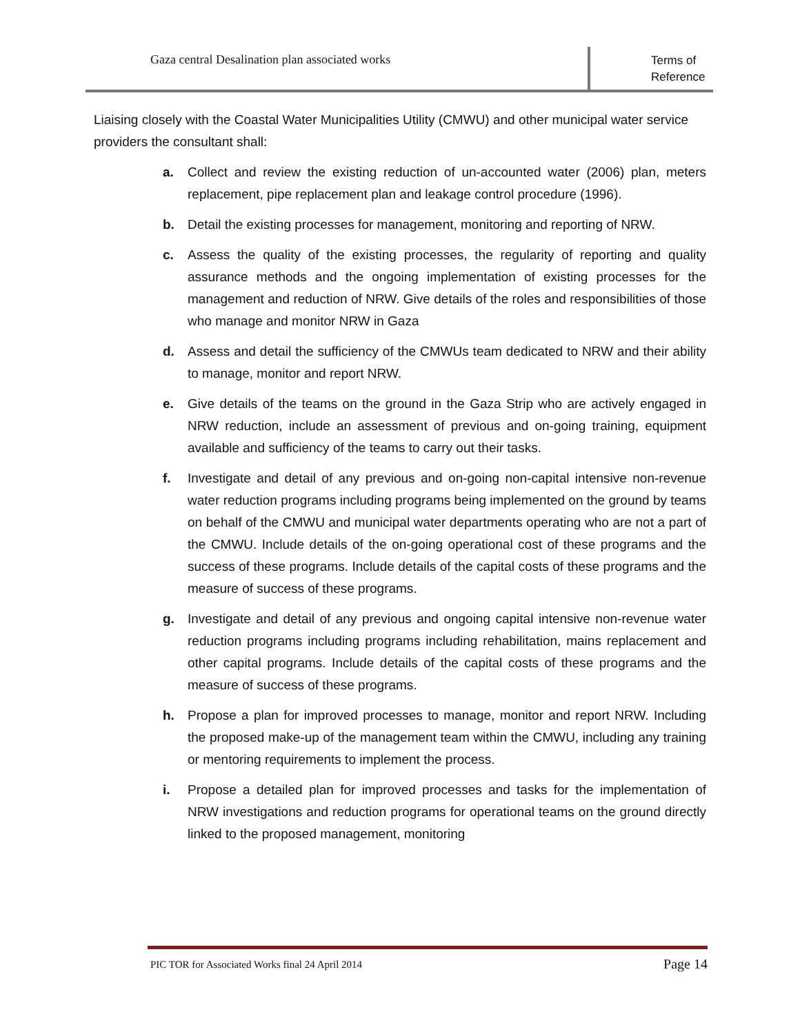Gaza central Desalination plan associated works
Terms of
Reference
Liaising closely with the Coastal Water Municipalities Utility (CMWU) and other municipal water service providers the consultant shall:
a. Collect and review the existing reduction of un-accounted water (2006) plan, meters replacement, pipe replacement plan and leakage control procedure (1996).
b. Detail the existing processes for management, monitoring and reporting of NRW.
c. Assess the quality of the existing processes, the regularity of reporting and quality assurance methods and the ongoing implementation of existing processes for the management and reduction of NRW. Give details of the roles and responsibilities of those who manage and monitor NRW in Gaza
d. Assess and detail the sufficiency of the CMWUs team dedicated to NRW and their ability to manage, monitor and report NRW.
e. Give details of the teams on the ground in the Gaza Strip who are actively engaged in NRW reduction, include an assessment of previous and on-going training, equipment available and sufficiency of the teams to carry out their tasks.
f. Investigate and detail of any previous and on-going non-capital intensive non-revenue water reduction programs including programs being implemented on the ground by teams on behalf of the CMWU and municipal water departments operating who are not a part of the CMWU. Include details of the on-going operational cost of these programs and the success of these programs. Include details of the capital costs of these programs and the measure of success of these programs.
g. Investigate and detail of any previous and ongoing capital intensive non-revenue water reduction programs including programs including rehabilitation, mains replacement and other capital programs. Include details of the capital costs of these programs and the measure of success of these programs.
h. Propose a plan for improved processes to manage, monitor and report NRW. Including the proposed make-up of the management team within the CMWU, including any training or mentoring requirements to implement the process.
i. Propose a detailed plan for improved processes and tasks for the implementation of NRW investigations and reduction programs for operational teams on the ground directly linked to the proposed management, monitoring
PIC TOR for Associated Works final 24 April 2014
Page 14